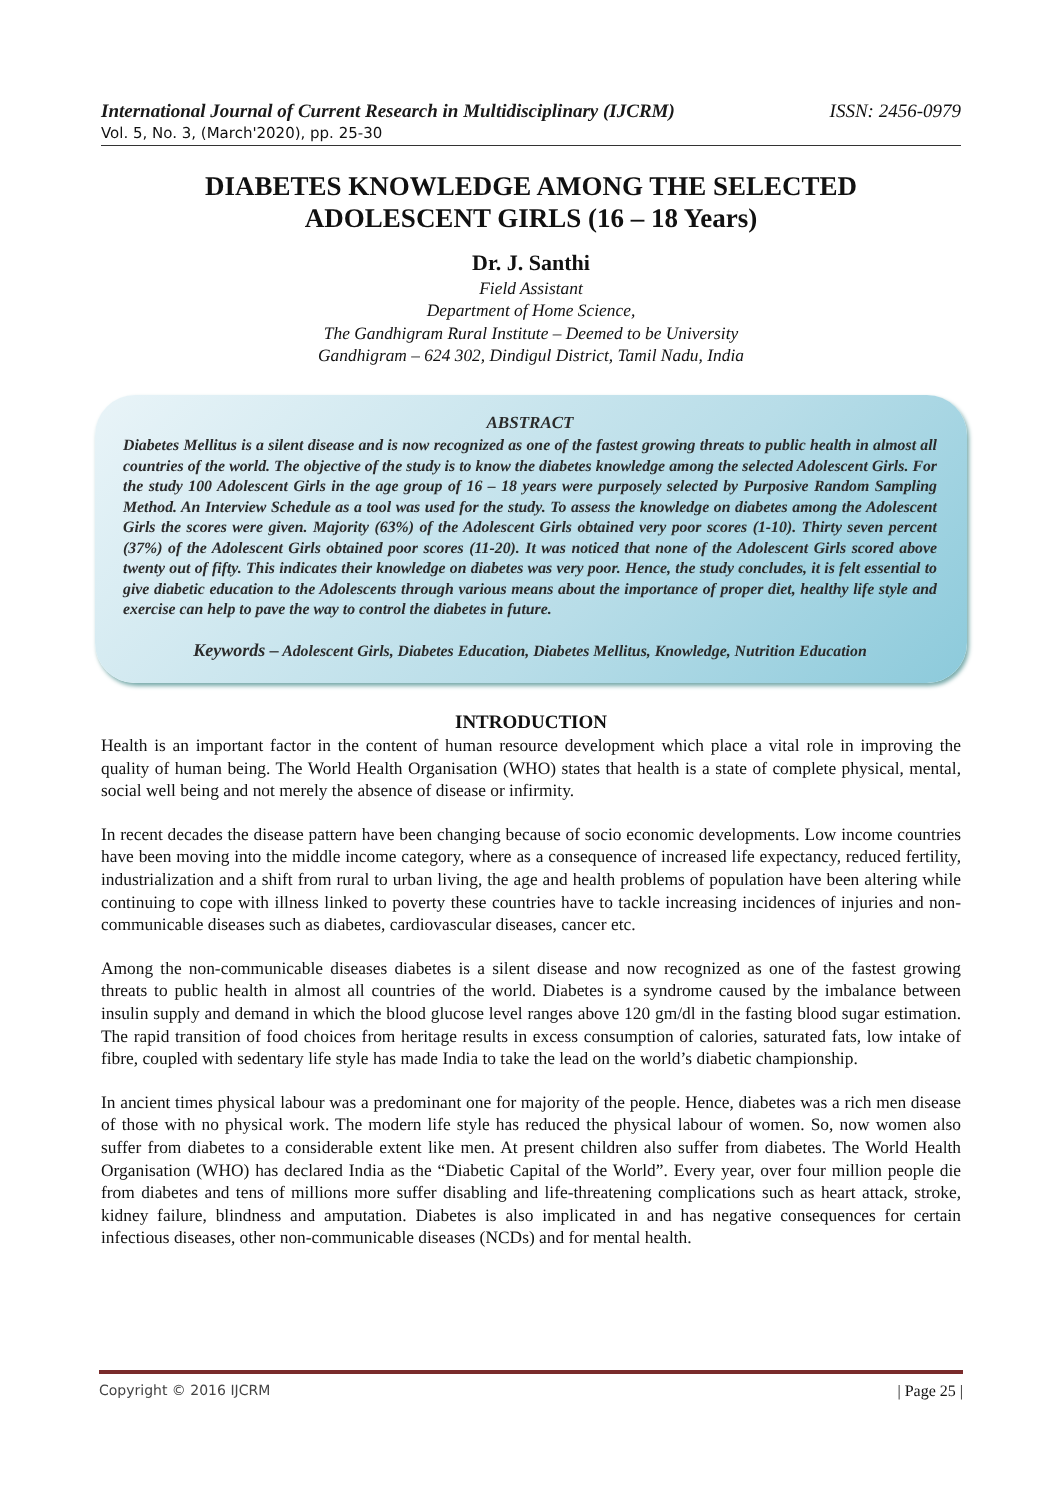International Journal of Current Research in Multidisciplinary (IJCRM) ISSN: 2456-0979
Vol. 5, No. 3, (March'2020), pp. 25-30
DIABETES KNOWLEDGE AMONG THE SELECTED
ADOLESCENT GIRLS (16 – 18 Years)
Dr. J. Santhi
Field Assistant
Department of Home Science,
The Gandhigram Rural Institute – Deemed to be University
Gandhigram – 624 302, Dindigul District, Tamil Nadu, India
ABSTRACT
Diabetes Mellitus is a silent disease and is now recognized as one of the fastest growing threats to public health in almost all countries of the world. The objective of the study is to know the diabetes knowledge among the selected Adolescent Girls. For the study 100 Adolescent Girls in the age group of 16 – 18 years were purposely selected by Purposive Random Sampling Method. An Interview Schedule as a tool was used for the study. To assess the knowledge on diabetes among the Adolescent Girls the scores were given. Majority (63%) of the Adolescent Girls obtained very poor scores (1-10). Thirty seven percent (37%) of the Adolescent Girls obtained poor scores (11-20). It was noticed that none of the Adolescent Girls scored above twenty out of fifty. This indicates their knowledge on diabetes was very poor. Hence, the study concludes, it is felt essential to give diabetic education to the Adolescents through various means about the importance of proper diet, healthy life style and exercise can help to pave the way to control the diabetes in future.
Keywords – Adolescent Girls, Diabetes Education, Diabetes Mellitus, Knowledge, Nutrition Education
INTRODUCTION
Health is an important factor in the content of human resource development which place a vital role in improving the quality of human being. The World Health Organisation (WHO) states that health is a state of complete physical, mental, social well being and not merely the absence of disease or infirmity.
In recent decades the disease pattern have been changing because of socio economic developments. Low income countries have been moving into the middle income category, where as a consequence of increased life expectancy, reduced fertility, industrialization and a shift from rural to urban living, the age and health problems of population have been altering while continuing to cope with illness linked to poverty these countries have to tackle increasing incidences of injuries and non-communicable diseases such as diabetes, cardiovascular diseases, cancer etc.
Among the non-communicable diseases diabetes is a silent disease and now recognized as one of the fastest growing threats to public health in almost all countries of the world. Diabetes is a syndrome caused by the imbalance between insulin supply and demand in which the blood glucose level ranges above 120 gm/dl in the fasting blood sugar estimation. The rapid transition of food choices from heritage results in excess consumption of calories, saturated fats, low intake of fibre, coupled with sedentary life style has made India to take the lead on the world’s diabetic championship.
In ancient times physical labour was a predominant one for majority of the people. Hence, diabetes was a rich men disease of those with no physical work. The modern life style has reduced the physical labour of women. So, now women also suffer from diabetes to a considerable extent like men. At present children also suffer from diabetes. The World Health Organisation (WHO) has declared India as the “Diabetic Capital of the World”. Every year, over four million people die from diabetes and tens of millions more suffer disabling and life-threatening complications such as heart attack, stroke, kidney failure, blindness and amputation. Diabetes is also implicated in and has negative consequences for certain infectious diseases, other non-communicable diseases (NCDs) and for mental health.
Copyright © 2016 IJCRM | Page 25 |